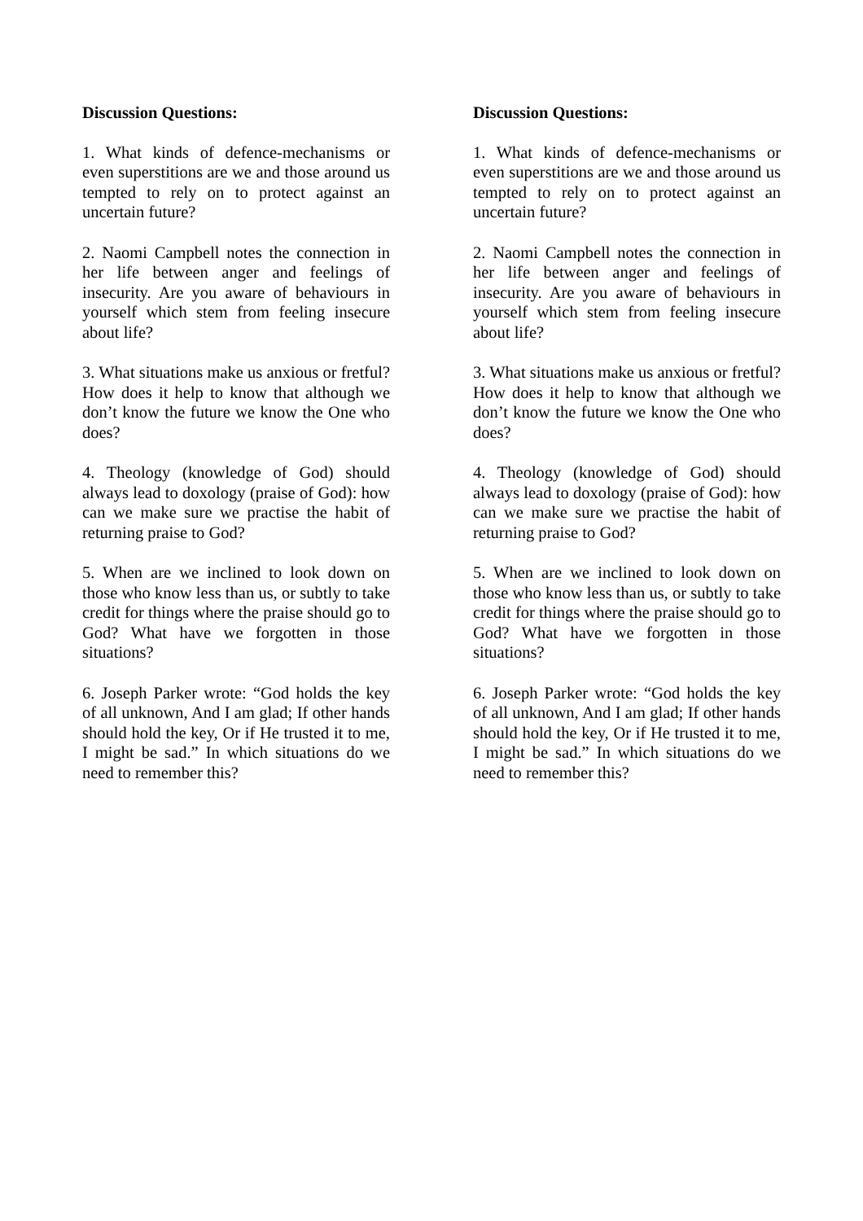Discussion Questions:
1. What kinds of defence-mechanisms or even superstitions are we and those around us tempted to rely on to protect against an uncertain future?
2. Naomi Campbell notes the connection in her life between anger and feelings of insecurity. Are you aware of behaviours in yourself which stem from feeling insecure about life?
3. What situations make us anxious or fretful? How does it help to know that although we don’t know the future we know the One who does?
4. Theology (knowledge of God) should always lead to doxology (praise of God): how can we make sure we practise the habit of returning praise to God?
5. When are we inclined to look down on those who know less than us, or subtly to take credit for things where the praise should go to God? What have we forgotten in those situations?
6. Joseph Parker wrote: “God holds the key of all unknown, And I am glad; If other hands should hold the key, Or if He trusted it to me, I might be sad.” In which situations do we need to remember this?
Discussion Questions:
1. What kinds of defence-mechanisms or even superstitions are we and those around us tempted to rely on to protect against an uncertain future?
2. Naomi Campbell notes the connection in her life between anger and feelings of insecurity. Are you aware of behaviours in yourself which stem from feeling insecure about life?
3. What situations make us anxious or fretful? How does it help to know that although we don’t know the future we know the One who does?
4. Theology (knowledge of God) should always lead to doxology (praise of God): how can we make sure we practise the habit of returning praise to God?
5. When are we inclined to look down on those who know less than us, or subtly to take credit for things where the praise should go to God? What have we forgotten in those situations?
6. Joseph Parker wrote: “God holds the key of all unknown, And I am glad; If other hands should hold the key, Or if He trusted it to me, I might be sad.” In which situations do we need to remember this?